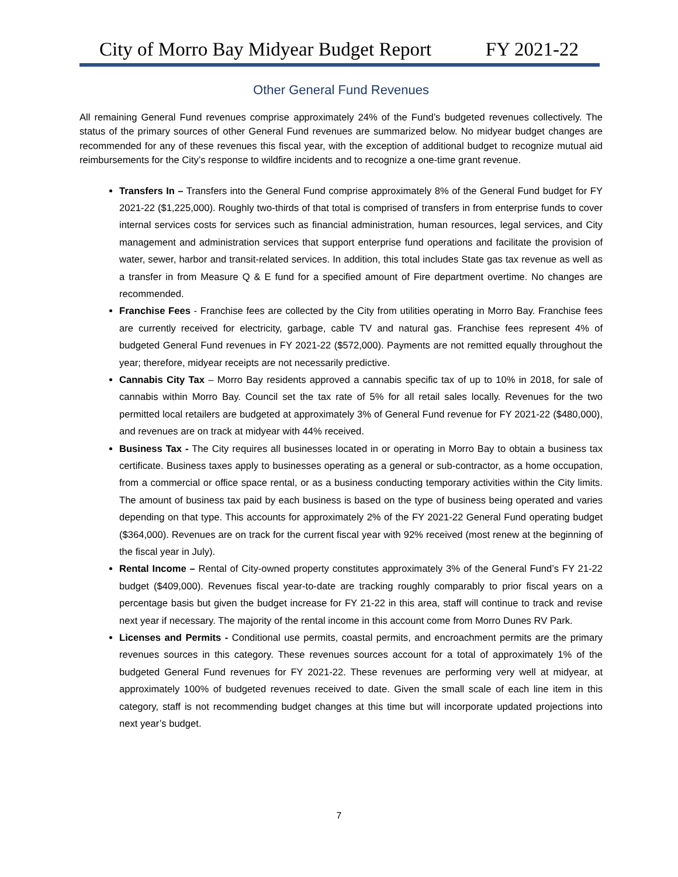City of Morro Bay Midyear Budget Report FY 2021-22
Other General Fund Revenues
All remaining General Fund revenues comprise approximately 24% of the Fund’s budgeted revenues collectively. The status of the primary sources of other General Fund revenues are summarized below. No midyear budget changes are recommended for any of these revenues this fiscal year, with the exception of additional budget to recognize mutual aid reimbursements for the City’s response to wildfire incidents and to recognize a one-time grant revenue.
Transfers In – Transfers into the General Fund comprise approximately 8% of the General Fund budget for FY 2021-22 ($1,225,000). Roughly two-thirds of that total is comprised of transfers in from enterprise funds to cover internal services costs for services such as financial administration, human resources, legal services, and City management and administration services that support enterprise fund operations and facilitate the provision of water, sewer, harbor and transit-related services. In addition, this total includes State gas tax revenue as well as a transfer in from Measure Q & E fund for a specified amount of Fire department overtime. No changes are recommended.
Franchise Fees - Franchise fees are collected by the City from utilities operating in Morro Bay. Franchise fees are currently received for electricity, garbage, cable TV and natural gas. Franchise fees represent 4% of budgeted General Fund revenues in FY 2021-22 ($572,000). Payments are not remitted equally throughout the year; therefore, midyear receipts are not necessarily predictive.
Cannabis City Tax – Morro Bay residents approved a cannabis specific tax of up to 10% in 2018, for sale of cannabis within Morro Bay. Council set the tax rate of 5% for all retail sales locally. Revenues for the two permitted local retailers are budgeted at approximately 3% of General Fund revenue for FY 2021-22 ($480,000), and revenues are on track at midyear with 44% received.
Business Tax - The City requires all businesses located in or operating in Morro Bay to obtain a business tax certificate. Business taxes apply to businesses operating as a general or sub-contractor, as a home occupation, from a commercial or office space rental, or as a business conducting temporary activities within the City limits. The amount of business tax paid by each business is based on the type of business being operated and varies depending on that type. This accounts for approximately 2% of the FY 2021-22 General Fund operating budget ($364,000). Revenues are on track for the current fiscal year with 92% received (most renew at the beginning of the fiscal year in July).
Rental Income – Rental of City-owned property constitutes approximately 3% of the General Fund’s FY 21-22 budget ($409,000). Revenues fiscal year-to-date are tracking roughly comparably to prior fiscal years on a percentage basis but given the budget increase for FY 21-22 in this area, staff will continue to track and revise next year if necessary. The majority of the rental income in this account come from Morro Dunes RV Park.
Licenses and Permits - Conditional use permits, coastal permits, and encroachment permits are the primary revenues sources in this category. These revenues sources account for a total of approximately 1% of the budgeted General Fund revenues for FY 2021-22. These revenues are performing very well at midyear, at approximately 100% of budgeted revenues received to date. Given the small scale of each line item in this category, staff is not recommending budget changes at this time but will incorporate updated projections into next year’s budget.
7